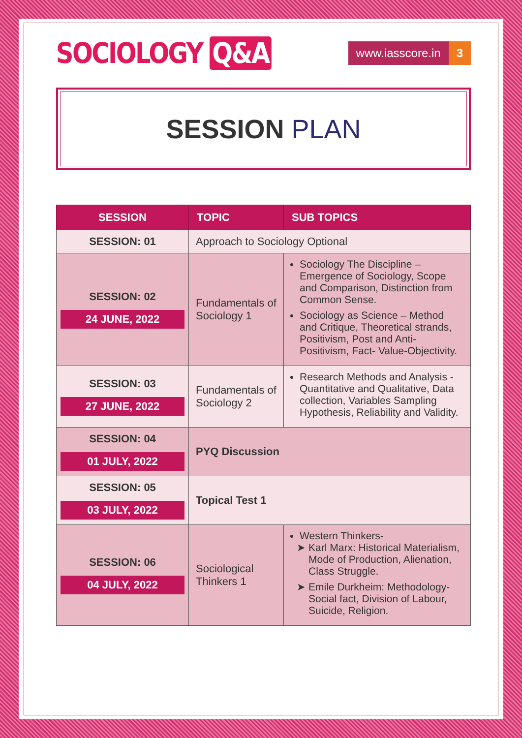SOCIOLOGY Q&A
www.iasscore.in 3
SESSION PLAN
| SESSION | TOPIC | SUB TOPICS |
| --- | --- | --- |
| SESSION: 01 | Approach to Sociology Optional | |
| SESSION: 02 24 JUNE, 2022 | Fundamentals of Sociology 1 | Sociology The Discipline – Emergence of Sociology, Scope and Comparison, Distinction from Common Sense. Sociology as Science – Method and Critique, Theoretical strands, Positivism, Post and Anti-Positivism, Fact- Value-Objectivity. |
| SESSION: 03 27 JUNE, 2022 | Fundamentals of Sociology 2 | Research Methods and Analysis - Quantitative and Qualitative, Data collection, Variables Sampling Hypothesis, Reliability and Validity. |
| SESSION: 04 01 JULY, 2022 | PYQ Discussion | |
| SESSION: 05 03 JULY, 2022 | Topical Test 1 | |
| SESSION: 06 04 JULY, 2022 | Sociological Thinkers 1 | Western Thinkers- Karl Marx: Historical Materialism, Mode of Production, Alienation, Class Struggle. Emile Durkheim: Methodology- Social fact, Division of Labour, Suicide, Religion. |